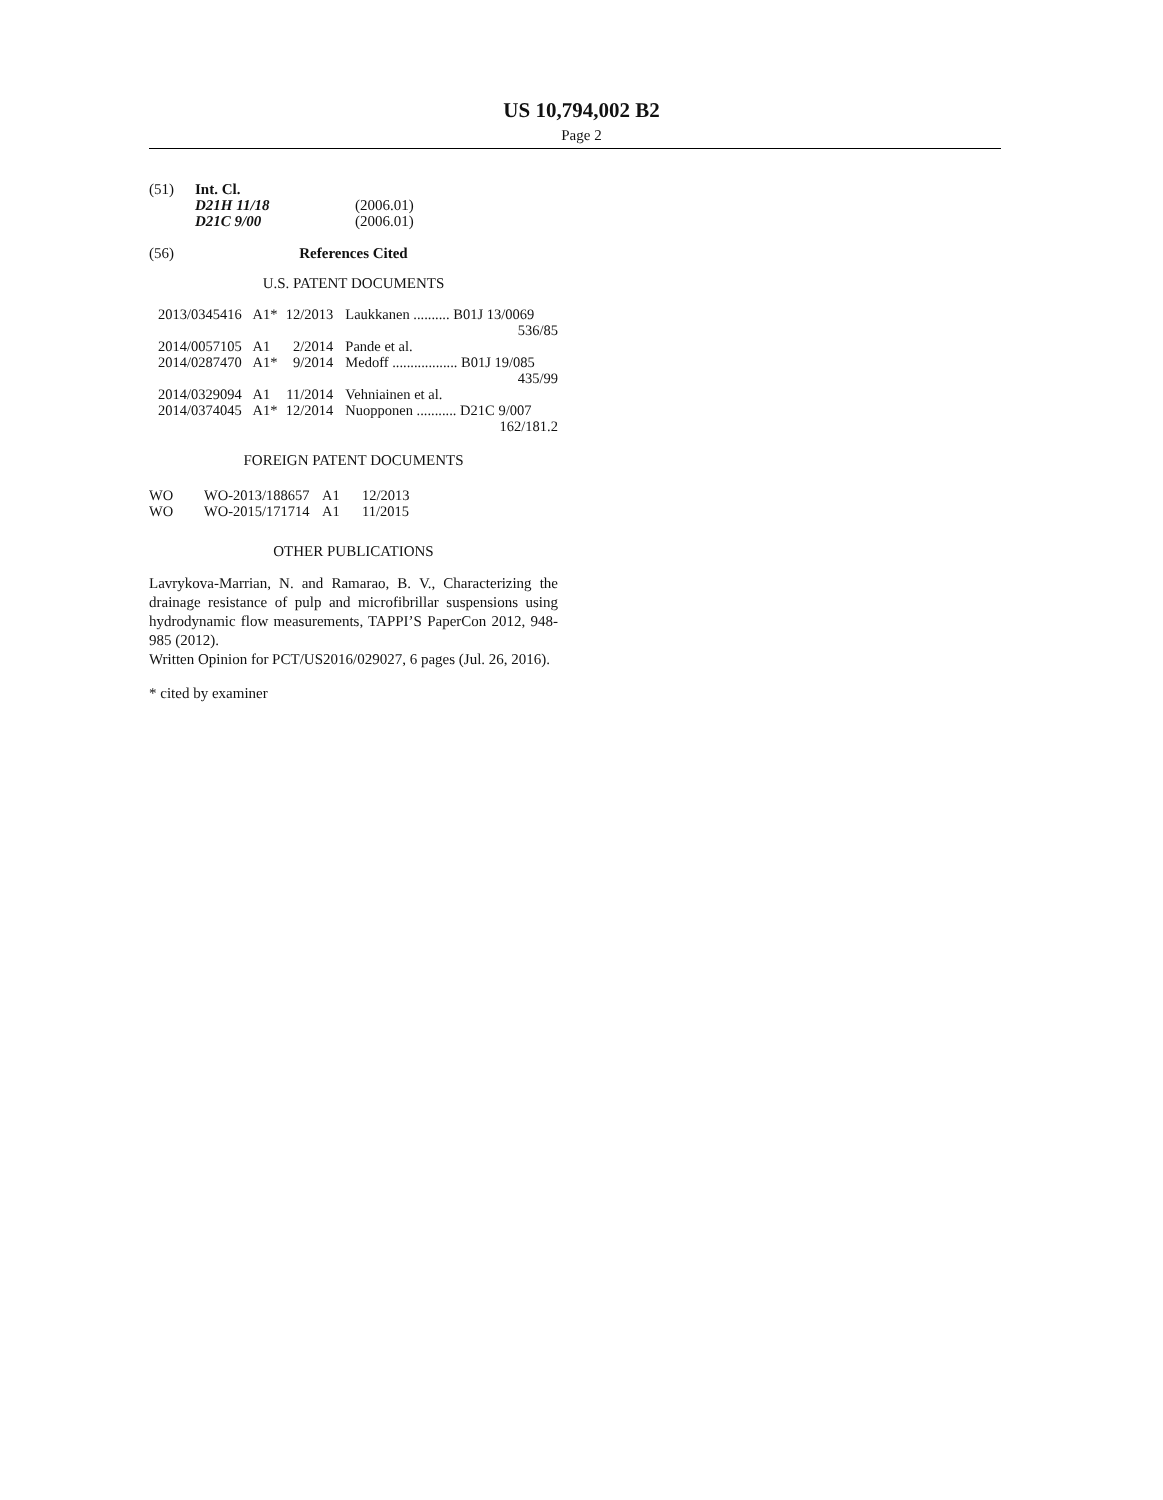US 10,794,002 B2
Page 2
| (51) | Int. Cl. | |
| | D21H 11/18 | (2006.01) |
| | D21C 9/00 | (2006.01) |
| (56) | References Cited |
U.S. PATENT DOCUMENTS
| 2013/0345416 | A1* | 12/2013 | Laukkanen .......... B01J 13/0069 |
| 536/85 | | | |
| 2014/0057105 | A1 | 2/2014 | Pande et al. |
| 2014/0287470 | A1* | 9/2014 | Medoff .................. B01J 19/085 |
| 435/99 | | | |
| 2014/0329094 | A1 | 11/2014 | Vehniainen et al. |
| 2014/0374045 | A1* | 12/2014 | Nuopponen ........... D21C 9/007 |
| 162/181.2 | | | |
FOREIGN PATENT DOCUMENTS
| WO | WO-2013/188657 | A1 | 12/2013 |
| WO | WO-2015/171714 | A1 | 11/2015 |
OTHER PUBLICATIONS
Lavrykova-Marrian, N. and Ramarao, B. V., Characterizing the drainage resistance of pulp and microfibrillar suspensions using hydrodynamic flow measurements, TAPPI’S PaperCon 2012, 948-985 (2012).
Written Opinion for PCT/US2016/029027, 6 pages (Jul. 26, 2016).
* cited by examiner